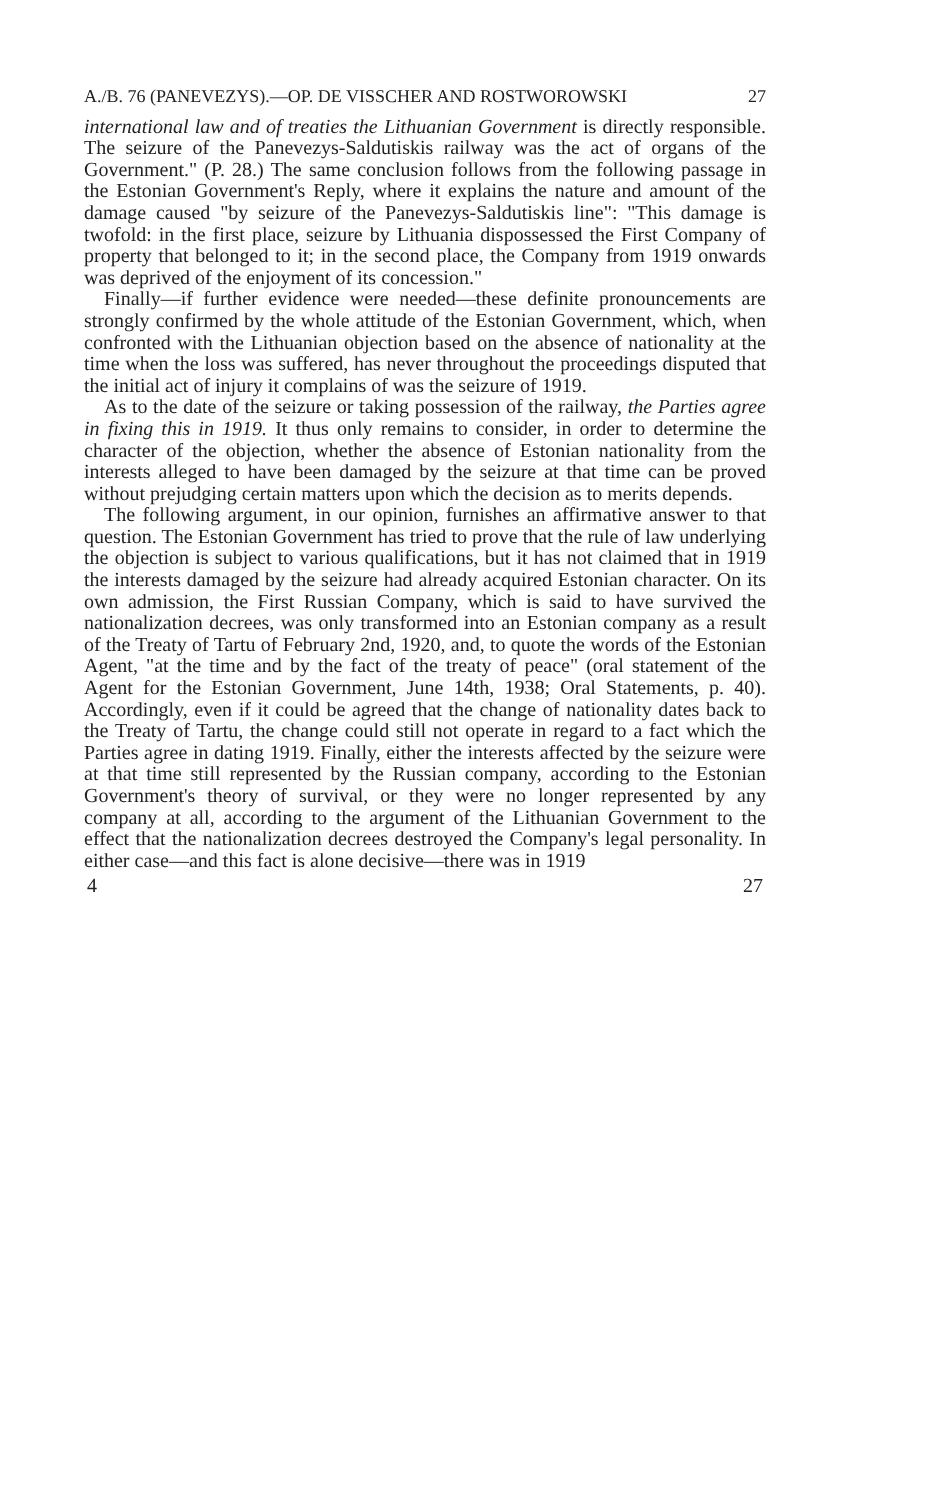A./B. 76 (PANEVEZYS).—OP. DE VISSCHER AND ROSTWOROWSKI 27
international law and of treaties the Lithuanian Government is directly responsible. The seizure of the Panevezys-Saldutiskis railway was the act of organs of the Government." (P. 28.) The same conclusion follows from the following passage in the Estonian Government's Reply, where it explains the nature and amount of the damage caused "by seizure of the Panevezys-Saldutiskis line": "This damage is twofold: in the first place, seizure by Lithuania dispossessed the First Company of property that belonged to it; in the second place, the Company from 1919 onwards was deprived of the enjoyment of its concession."
Finally—if further evidence were needed—these definite pronouncements are strongly confirmed by the whole attitude of the Estonian Government, which, when confronted with the Lithuanian objection based on the absence of nationality at the time when the loss was suffered, has never throughout the proceedings disputed that the initial act of injury it complains of was the seizure of 1919.
As to the date of the seizure or taking possession of the railway, the Parties agree in fixing this in 1919. It thus only remains to consider, in order to determine the character of the objection, whether the absence of Estonian nationality from the interests alleged to have been damaged by the seizure at that time can be proved without prejudging certain matters upon which the decision as to merits depends.
The following argument, in our opinion, furnishes an affirmative answer to that question. The Estonian Government has tried to prove that the rule of law underlying the objection is subject to various qualifications, but it has not claimed that in 1919 the interests damaged by the seizure had already acquired Estonian character. On its own admission, the First Russian Company, which is said to have survived the nationalization decrees, was only transformed into an Estonian company as a result of the Treaty of Tartu of February 2nd, 1920, and, to quote the words of the Estonian Agent, "at the time and by the fact of the treaty of peace" (oral statement of the Agent for the Estonian Government, June 14th, 1938; Oral Statements, p. 40). Accordingly, even if it could be agreed that the change of nationality dates back to the Treaty of Tartu, the change could still not operate in regard to a fact which the Parties agree in dating 1919. Finally, either the interests affected by the seizure were at that time still represented by the Russian company, according to the Estonian Government's theory of survival, or they were no longer represented by any company at all, according to the argument of the Lithuanian Government to the effect that the nationalization decrees destroyed the Company's legal personality. In either case—and this fact is alone decisive—there was in 1919
4 27